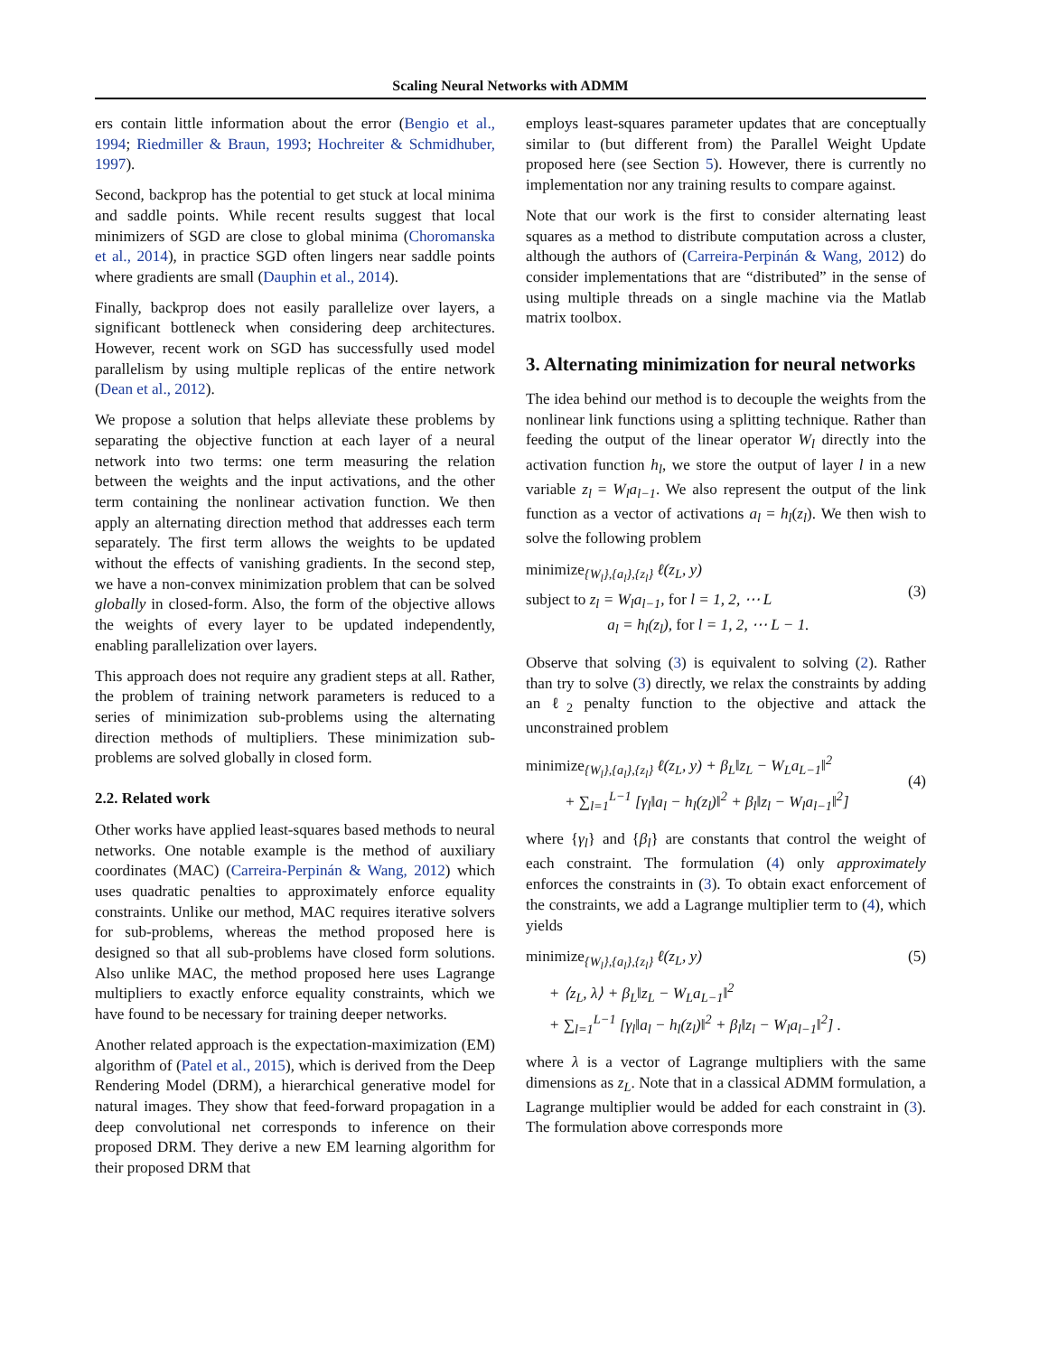Scaling Neural Networks with ADMM
ers contain little information about the error (Bengio et al., 1994; Riedmiller & Braun, 1993; Hochreiter & Schmidhuber, 1997).
Second, backprop has the potential to get stuck at local minima and saddle points. While recent results suggest that local minimizers of SGD are close to global minima (Choromanska et al., 2014), in practice SGD often lingers near saddle points where gradients are small (Dauphin et al., 2014).
Finally, backprop does not easily parallelize over layers, a significant bottleneck when considering deep architectures. However, recent work on SGD has successfully used model parallelism by using multiple replicas of the entire network (Dean et al., 2012).
We propose a solution that helps alleviate these problems by separating the objective function at each layer of a neural network into two terms: one term measuring the relation between the weights and the input activations, and the other term containing the nonlinear activation function. We then apply an alternating direction method that addresses each term separately. The first term allows the weights to be updated without the effects of vanishing gradients. In the second step, we have a non-convex minimization problem that can be solved globally in closed-form. Also, the form of the objective allows the weights of every layer to be updated independently, enabling parallelization over layers.
This approach does not require any gradient steps at all. Rather, the problem of training network parameters is reduced to a series of minimization sub-problems using the alternating direction methods of multipliers. These minimization sub-problems are solved globally in closed form.
2.2. Related work
Other works have applied least-squares based methods to neural networks. One notable example is the method of auxiliary coordinates (MAC) (Carreira-Perpinán & Wang, 2012) which uses quadratic penalties to approximately enforce equality constraints. Unlike our method, MAC requires iterative solvers for sub-problems, whereas the method proposed here is designed so that all sub-problems have closed form solutions. Also unlike MAC, the method proposed here uses Lagrange multipliers to exactly enforce equality constraints, which we have found to be necessary for training deeper networks.
Another related approach is the expectation-maximization (EM) algorithm of (Patel et al., 2015), which is derived from the Deep Rendering Model (DRM), a hierarchical generative model for natural images. They show that feed-forward propagation in a deep convolutional net corresponds to inference on their proposed DRM. They derive a new EM learning algorithm for their proposed DRM that
employs least-squares parameter updates that are conceptually similar to (but different from) the Parallel Weight Update proposed here (see Section 5). However, there is currently no implementation nor any training results to compare against.
Note that our work is the first to consider alternating least squares as a method to distribute computation across a cluster, although the authors of (Carreira-Perpinán & Wang, 2012) do consider implementations that are “distributed” in the sense of using multiple threads on a single machine via the Matlab matrix toolbox.
3. Alternating minimization for neural networks
The idea behind our method is to decouple the weights from the nonlinear link functions using a splitting technique. Rather than feeding the output of the linear operator W<sub>l</sub> directly into the activation function h<sub>l</sub>, we store the output of layer l in a new variable z<sub>l</sub> = W<sub>l</sub>a<sub>l−1</sub>. We also represent the output of the link function as a vector of activations a<sub>l</sub> = h<sub>l</sub>(z<sub>l</sub>). We then wish to solve the following problem
minimize<sub>{W<sub>l</sub>},{a<sub>l</sub>},{z<sub>l</sub>}</sub> ℓ(z<sub>L</sub>, y)
subject to z<sub>l</sub> = W<sub>l</sub>a<sub>l−1</sub>, for l = 1, 2, ⋯ L
a<sub>l</sub> = h<sub>l</sub>(z<sub>l</sub>), for l = 1, 2, ⋯ L − 1.
(3)
Observe that solving (3) is equivalent to solving (2). Rather than try to solve (3) directly, we relax the constraints by adding an ℓ<sub>2</sub> penalty function to the objective and attack the unconstrained problem
minimize<sub>{W<sub>l</sub>},{a<sub>l</sub>},{z<sub>l</sub>}</sub> ℓ(z<sub>L</sub>, y) + β<sub>L</sub>‖z<sub>L</sub> − W<sub>L</sub>a<sub>L−1</sub>‖<sup>2</sup>
+ ∑<sub>l=1</sub><sup>L−1</sup> [γ<sub>l</sub>‖a<sub>l</sub> − h<sub>l</sub>(z<sub>l</sub>)‖<sup>2</sup> + β<sub>l</sub>‖z<sub>l</sub> − W<sub>l</sub>a<sub>l−1</sub>‖<sup>2</sup>]
(4)
where {γ<sub>l</sub>} and {β<sub>l</sub>} are constants that control the weight of each constraint. The formulation (4) only approximately enforces the constraints in (3). To obtain exact enforcement of the constraints, we add a Lagrange multiplier term to (4), which yields
minimize<sub>{W<sub>l</sub>},{a<sub>l</sub>},{z<sub>l</sub>}</sub> ℓ(z<sub>L</sub>, y)
+ ⟨z<sub>L</sub>, λ⟩ + β<sub>L</sub>‖z<sub>L</sub> − W<sub>L</sub>a<sub>L−1</sub>‖<sup>2</sup>
+ ∑<sub>l=1</sub><sup>L−1</sup> [γ<sub>l</sub>‖a<sub>l</sub> − h<sub>l</sub>(z<sub>l</sub>)‖<sup>2</sup> + β<sub>l</sub>‖z<sub>l</sub> − W<sub>l</sub>a<sub>l−1</sub>‖<sup>2</sup>] .
(5)
where λ is a vector of Lagrange multipliers with the same dimensions as z<sub>L</sub>. Note that in a classical ADMM formulation, a Lagrange multiplier would be added for each constraint in (3). The formulation above corresponds more